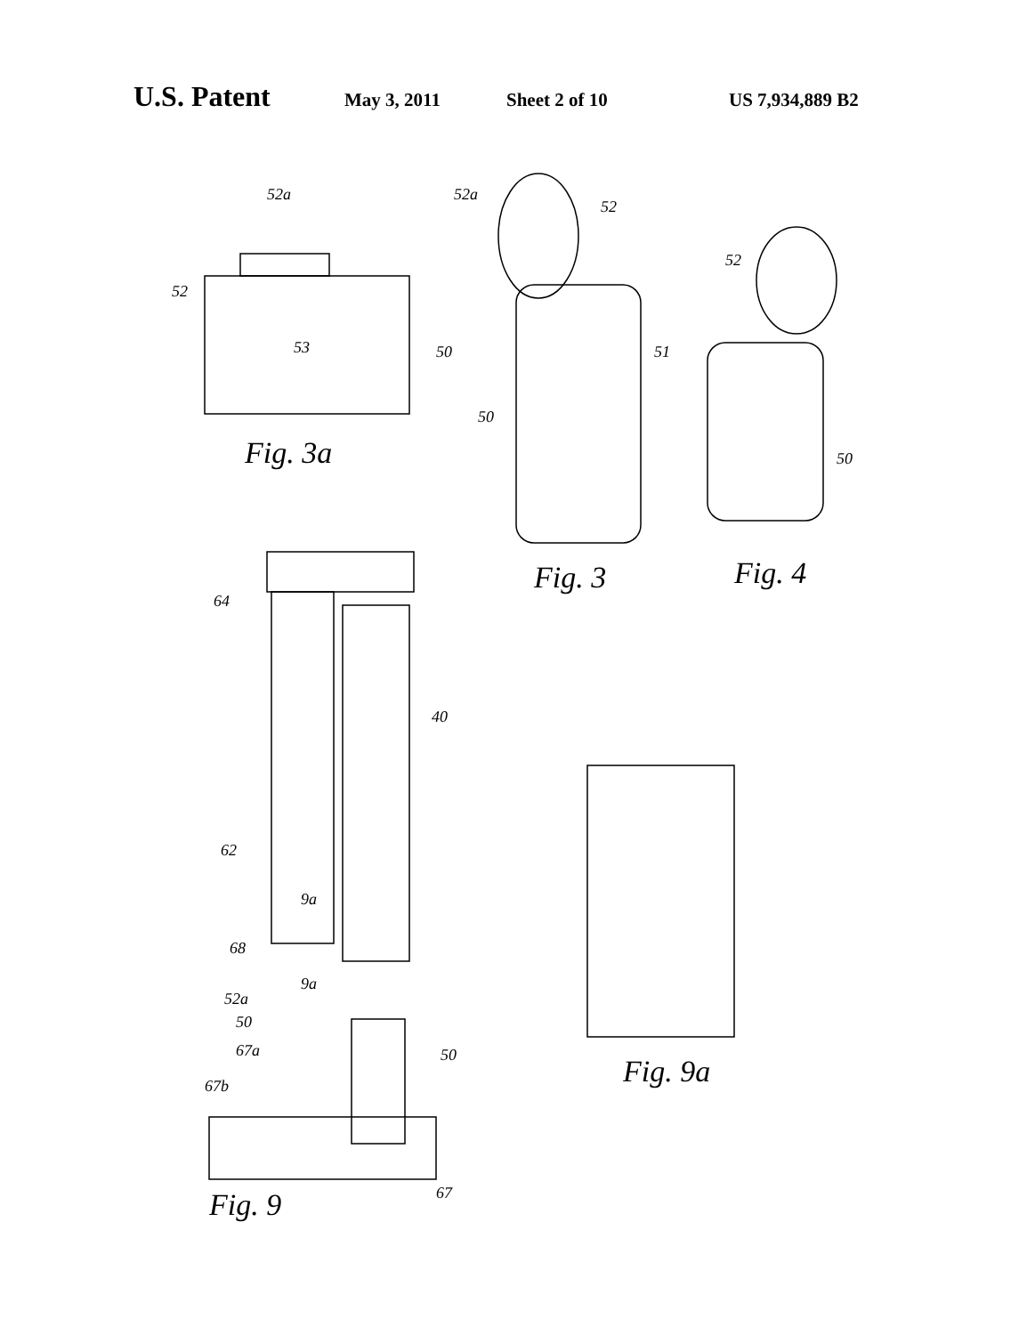U.S. Patent May 3, 2011 Sheet 2 of 10 US 7,934,889 B2
52a
52
53 50
Fig. 3a
52a
52
51
50
Fig. 3
52
50
Fig. 4
64
40
62
9a
68
9a
52a
50
67a 50
67b
67
Fig. 9
Fig. 9a